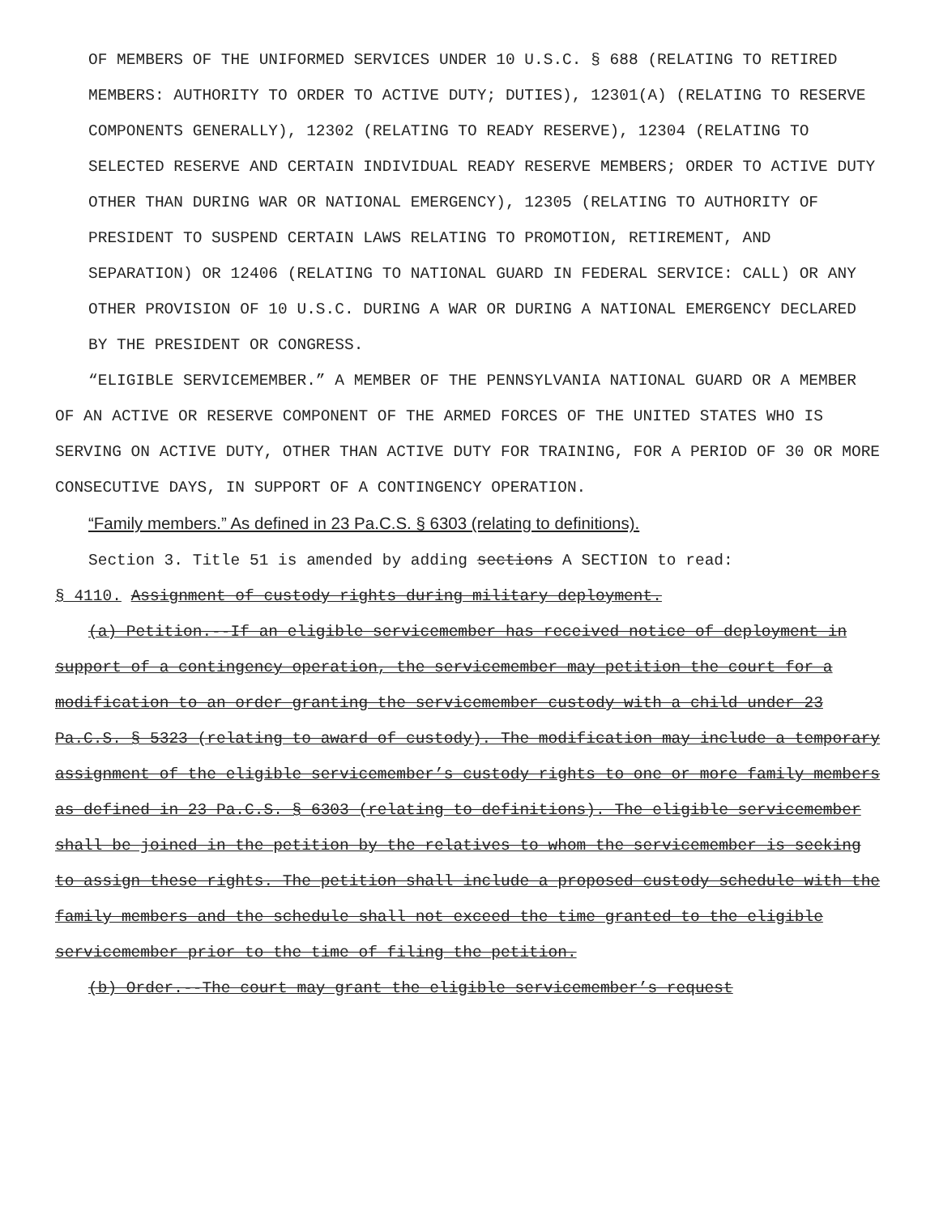OF MEMBERS OF THE UNIFORMED SERVICES UNDER 10 U.S.C. § 688 (RELATING TO RETIRED MEMBERS: AUTHORITY TO ORDER TO ACTIVE DUTY; DUTIES), 12301(A) (RELATING TO RESERVE COMPONENTS GENERALLY), 12302 (RELATING TO READY RESERVE), 12304 (RELATING TO SELECTED RESERVE AND CERTAIN INDIVIDUAL READY RESERVE MEMBERS; ORDER TO ACTIVE DUTY OTHER THAN DURING WAR OR NATIONAL EMERGENCY), 12305 (RELATING TO AUTHORITY OF PRESIDENT TO SUSPEND CERTAIN LAWS RELATING TO PROMOTION, RETIREMENT, AND SEPARATION) OR 12406 (RELATING TO NATIONAL GUARD IN FEDERAL SERVICE: CALL) OR ANY OTHER PROVISION OF 10 U.S.C. DURING A WAR OR DURING A NATIONAL EMERGENCY DECLARED BY THE PRESIDENT OR CONGRESS.
“ELIGIBLE SERVICEMEMBER.” A MEMBER OF THE PENNSYLVANIA NATIONAL GUARD OR A MEMBER OF AN ACTIVE OR RESERVE COMPONENT OF THE ARMED FORCES OF THE UNITED STATES WHO IS SERVING ON ACTIVE DUTY, OTHER THAN ACTIVE DUTY FOR TRAINING, FOR A PERIOD OF 30 OR MORE CONSECUTIVE DAYS, IN SUPPORT OF A CONTINGENCY OPERATION.
“Family members.” As defined in 23 Pa.C.S. § 6303 (relating to definitions).
Section 3. Title 51 is amended by adding sections A SECTION to read:
§ 4110. Assignment of custody rights during military deployment.
(a) Petition.--If an eligible servicemember has received notice of deployment in support of a contingency operation, the servicemember may petition the court for a modification to an order granting the servicemember custody with a child under 23 Pa.C.S. § 5323 (relating to award of custody). The modification may include a temporary assignment of the eligible servicemember’s custody rights to one or more family members as defined in 23 Pa.C.S. § 6303 (relating to definitions). The eligible servicemember shall be joined in the petition by the relatives to whom the servicemember is seeking to assign these rights. The petition shall include a proposed custody schedule with the family members and the schedule shall not exceed the time granted to the eligible servicemember prior to the time of filing the petition.
(b) Order.--The court may grant the eligible servicemember’s request